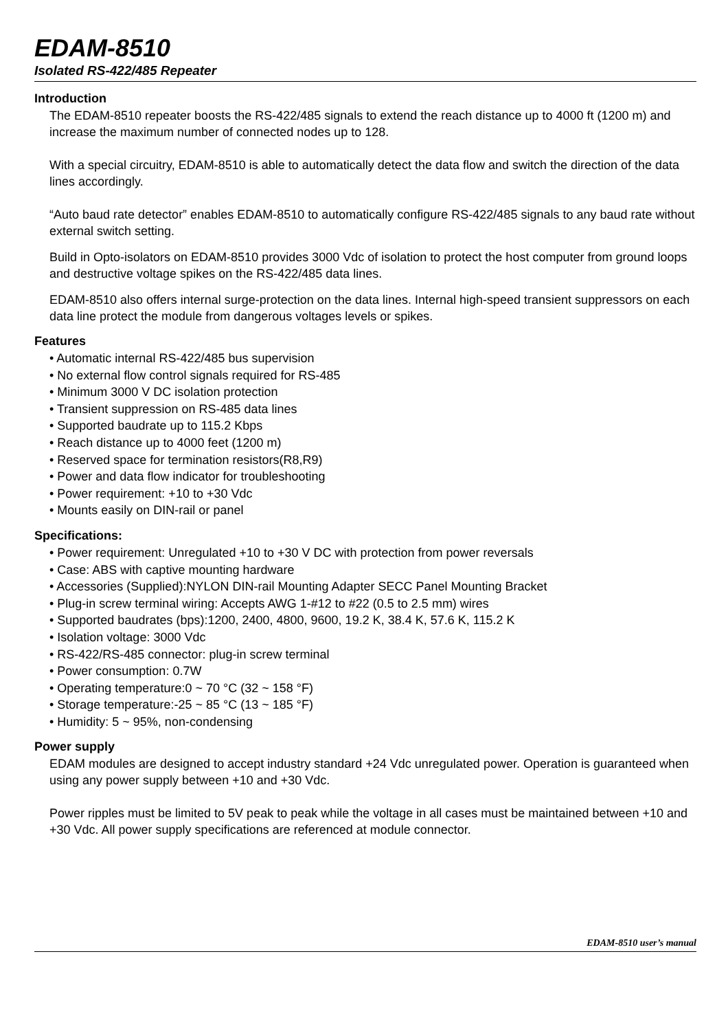EDAM-8510
Isolated RS-422/485 Repeater
Introduction
The EDAM-8510 repeater boosts the RS-422/485 signals to extend the reach distance up to 4000 ft (1200 m) and increase the maximum number of connected nodes up to 128.
With a special circuitry, EDAM-8510 is able to automatically detect the data flow and switch the direction of the data lines accordingly.
“Auto baud rate detector” enables EDAM-8510 to automatically configure RS-422/485 signals to any baud rate without external switch setting.
Build in Opto-isolators on EDAM-8510 provides 3000 Vdc of isolation to protect the host computer from ground loops and destructive voltage spikes on the RS-422/485 data lines.
EDAM-8510 also offers internal surge-protection on the data lines. Internal high-speed transient suppressors on each data line protect the module from dangerous voltages levels or spikes.
Features
• Automatic internal RS-422/485 bus supervision
• No external flow control signals required for RS-485
• Minimum 3000 V DC isolation protection
• Transient suppression on RS-485 data lines
• Supported baudrate up to 115.2 Kbps
• Reach distance up to 4000 feet (1200 m)
• Reserved space for termination resistors(R8,R9)
• Power and data flow indicator for troubleshooting
• Power requirement: +10 to +30 Vdc
• Mounts easily on DIN-rail or panel
Specifications:
• Power requirement: Unregulated +10 to +30 V DC with protection from power reversals
• Case: ABS with captive mounting hardware
• Accessories (Supplied):NYLON DIN-rail Mounting Adapter SECC Panel Mounting Bracket
• Plug-in screw terminal wiring: Accepts AWG 1-#12 to #22 (0.5 to 2.5 mm) wires
• Supported baudrates (bps):1200, 2400, 4800, 9600, 19.2 K, 38.4 K, 57.6 K, 115.2 K
• Isolation voltage: 3000 Vdc
• RS-422/RS-485 connector: plug-in screw terminal
• Power consumption: 0.7W
• Operating temperature:0 ~ 70 °C (32 ~ 158 °F)
• Storage temperature:-25 ~ 85 °C (13 ~ 185 °F)
• Humidity: 5 ~ 95%, non-condensing
Power supply
EDAM modules are designed to accept industry standard +24 Vdc unregulated power. Operation is guaranteed when using any power supply between +10 and +30 Vdc.
Power ripples must be limited to 5V peak to peak while the voltage in all cases must be maintained between +10 and +30 Vdc. All power supply specifications are referenced at module connector.
EDAM-8510 user’s manual